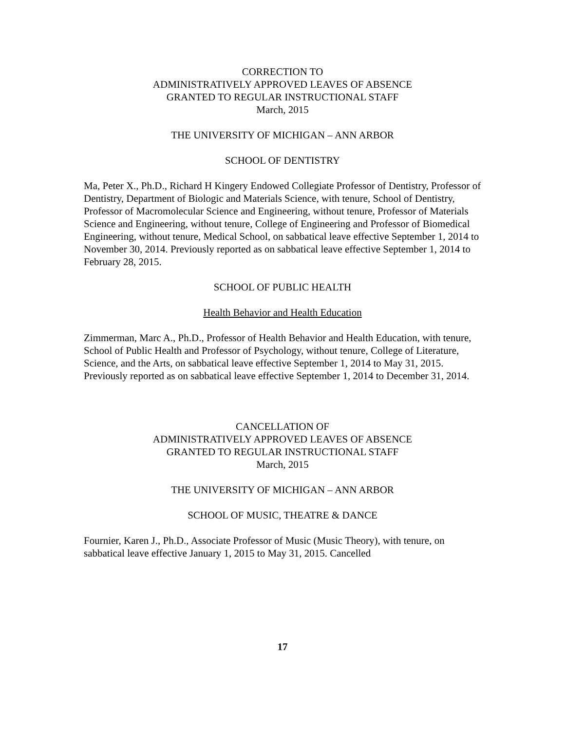CORRECTION TO
ADMINISTRATIVELY APPROVED LEAVES OF ABSENCE
GRANTED TO REGULAR INSTRUCTIONAL STAFF
March, 2015
THE UNIVERSITY OF MICHIGAN – ANN ARBOR
SCHOOL OF DENTISTRY
Ma, Peter X., Ph.D., Richard H Kingery Endowed Collegiate Professor of Dentistry, Professor of Dentistry, Department of Biologic and Materials Science, with tenure, School of Dentistry, Professor of Macromolecular Science and Engineering, without tenure, Professor of Materials Science and Engineering, without tenure, College of Engineering and Professor of Biomedical Engineering, without tenure, Medical School, on sabbatical leave effective September 1, 2014 to November 30, 2014. Previously reported as on sabbatical leave effective September 1, 2014 to February 28, 2015.
SCHOOL OF PUBLIC HEALTH
Health Behavior and Health Education
Zimmerman, Marc A., Ph.D., Professor of Health Behavior and Health Education, with tenure, School of Public Health and Professor of Psychology, without tenure, College of Literature, Science, and the Arts, on sabbatical leave effective September 1, 2014 to May 31, 2015. Previously reported as on sabbatical leave effective September 1, 2014 to December 31, 2014.
CANCELLATION OF
ADMINISTRATIVELY APPROVED LEAVES OF ABSENCE
GRANTED TO REGULAR INSTRUCTIONAL STAFF
March, 2015
THE UNIVERSITY OF MICHIGAN – ANN ARBOR
SCHOOL OF MUSIC, THEATRE & DANCE
Fournier, Karen J., Ph.D., Associate Professor of Music (Music Theory), with tenure, on sabbatical leave effective January 1, 2015 to May 31, 2015. Cancelled
17